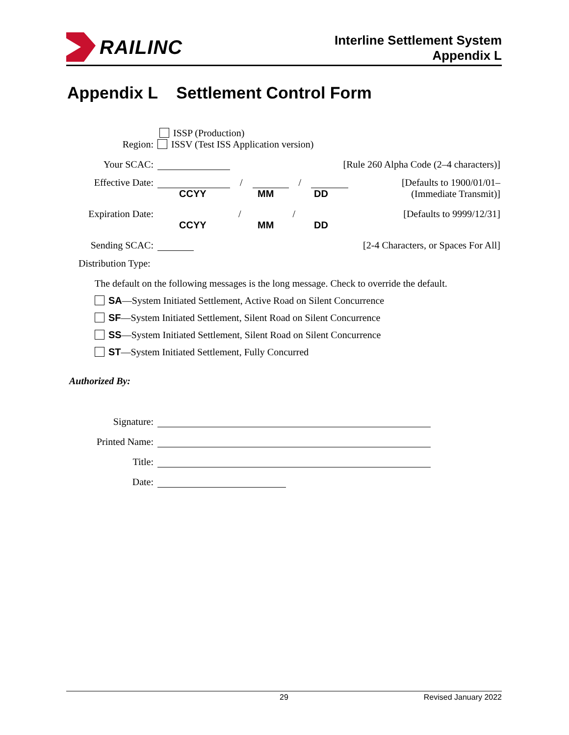RAILINC
Interline Settlement System
Appendix L
Appendix L Settlement Control Form
ISSP (Production)
Region: ISSV (Test ISS Application version)
Your SCAC: [Rule 260 Alpha Code (2–4 characters)]
Effective Date: / / [Defaults to 1900/01/01–
CCYY MM DD (Immediate Transmit)]
Expiration Date: / / [Defaults to 9999/12/31]
CCYY MM DD
Sending SCAC: [2-4 Characters, or Spaces For All]
Distribution Type:
The default on the following messages is the long message. Check to override the default.
SA—System Initiated Settlement, Active Road on Silent Concurrence
SF—System Initiated Settlement, Silent Road on Silent Concurrence
SS—System Initiated Settlement, Silent Road on Silent Concurrence
ST—System Initiated Settlement, Fully Concurred
Authorized By:
Signature:
Printed Name:
Title:
Date:
29 Revised January 2022